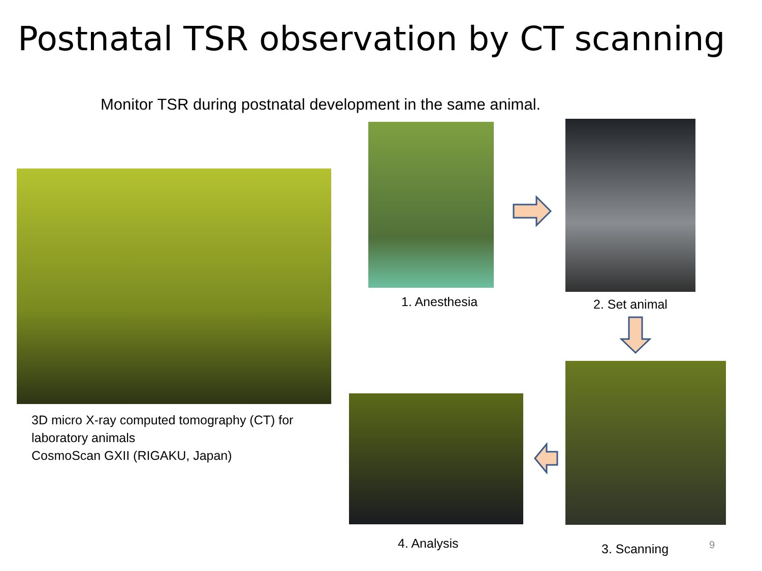Postnatal TSR observation by CT scanning
Monitor TSR during postnatal development in the same animal.
3D micro X-ray computed tomography (CT) for
laboratory animals
CosmoScan GXII (RIGAKU, Japan)
1. Anesthesia 2. Set animal
3. Scanning
4. Analysis 9